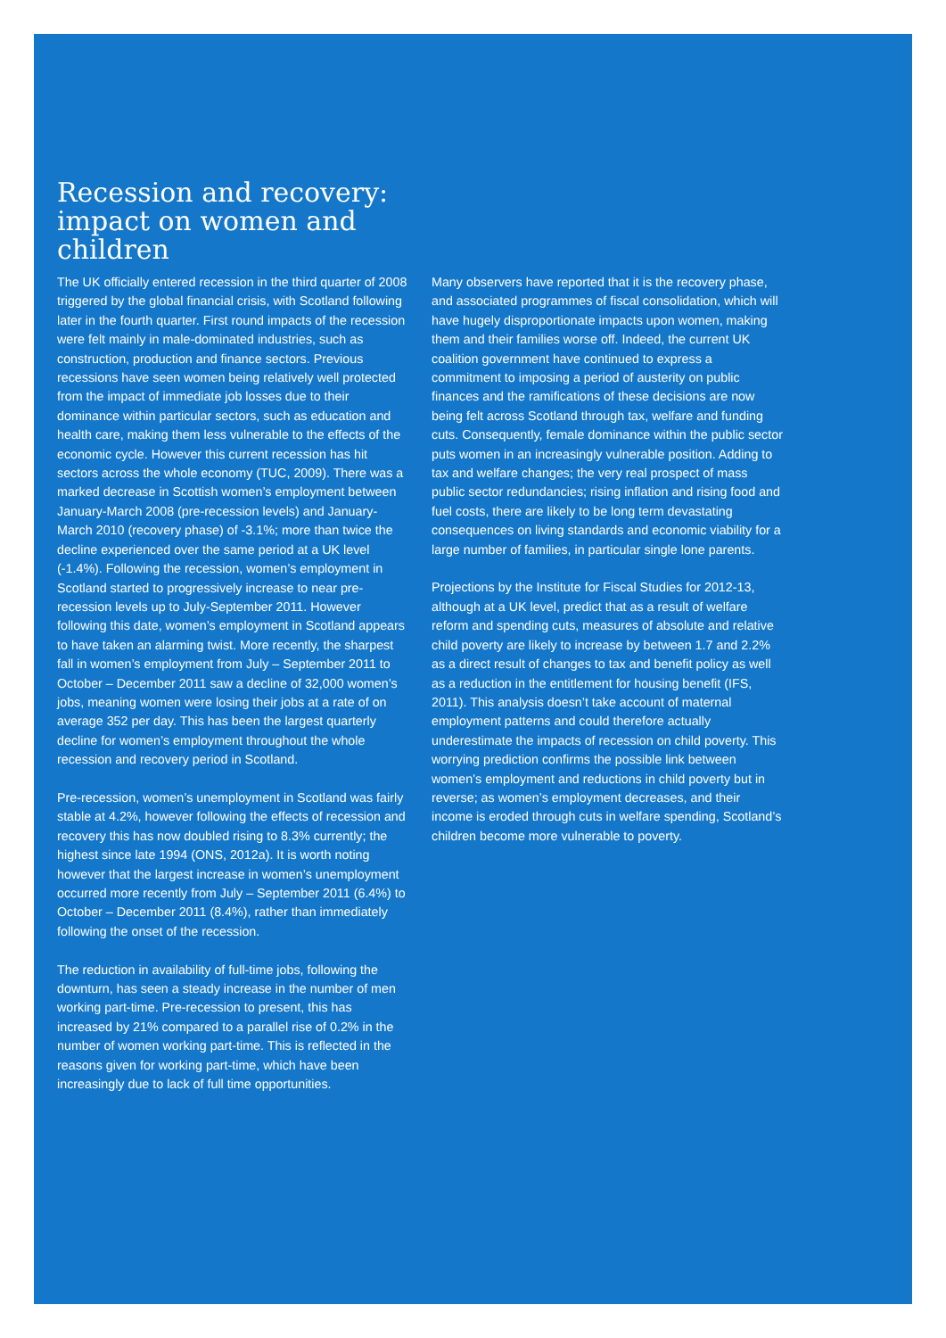Recession and recovery: impact on women and children
The UK officially entered recession in the third quarter of 2008 triggered by the global financial crisis, with Scotland following later in the fourth quarter. First round impacts of the recession were felt mainly in male-dominated industries, such as construction, production and finance sectors. Previous recessions have seen women being relatively well protected from the impact of immediate job losses due to their dominance within particular sectors, such as education and health care, making them less vulnerable to the effects of the economic cycle. However this current recession has hit sectors across the whole economy (TUC, 2009). There was a marked decrease in Scottish women’s employment between January-March 2008 (pre-recession levels) and January-March 2010 (recovery phase) of -3.1%; more than twice the decline experienced over the same period at a UK level (-1.4%). Following the recession, women’s employment in Scotland started to progressively increase to near pre-recession levels up to July-September 2011. However following this date, women’s employment in Scotland appears to have taken an alarming twist. More recently, the sharpest fall in women’s employment from July – September 2011 to October – December 2011 saw a decline of 32,000 women’s jobs, meaning women were losing their jobs at a rate of on average 352 per day. This has been the largest quarterly decline for women’s employment throughout the whole recession and recovery period in Scotland.
Pre-recession, women’s unemployment in Scotland was fairly stable at 4.2%, however following the effects of recession and recovery this has now doubled rising to 8.3% currently; the highest since late 1994 (ONS, 2012a). It is worth noting however that the largest increase in women’s unemployment occurred more recently from July – September 2011 (6.4%) to October – December 2011 (8.4%), rather than immediately following the onset of the recession.
The reduction in availability of full-time jobs, following the downturn, has seen a steady increase in the number of men working part-time. Pre-recession to present, this has increased by 21% compared to a parallel rise of 0.2% in the number of women working part-time. This is reflected in the reasons given for working part-time, which have been increasingly due to lack of full time opportunities.
Many observers have reported that it is the recovery phase, and associated programmes of fiscal consolidation, which will have hugely disproportionate impacts upon women, making them and their families worse off. Indeed, the current UK coalition government have continued to express a commitment to imposing a period of austerity on public finances and the ramifications of these decisions are now being felt across Scotland through tax, welfare and funding cuts. Consequently, female dominance within the public sector puts women in an increasingly vulnerable position. Adding to tax and welfare changes; the very real prospect of mass public sector redundancies; rising inflation and rising food and fuel costs, there are likely to be long term devastating consequences on living standards and economic viability for a large number of families, in particular single lone parents.
Projections by the Institute for Fiscal Studies for 2012-13, although at a UK level, predict that as a result of welfare reform and spending cuts, measures of absolute and relative child poverty are likely to increase by between 1.7 and 2.2% as a direct result of changes to tax and benefit policy as well as a reduction in the entitlement for housing benefit (IFS, 2011). This analysis doesn’t take account of maternal employment patterns and could therefore actually underestimate the impacts of recession on child poverty. This worrying prediction confirms the possible link between women’s employment and reductions in child poverty but in reverse; as women’s employment decreases, and their income is eroded through cuts in welfare spending, Scotland’s children become more vulnerable to poverty.